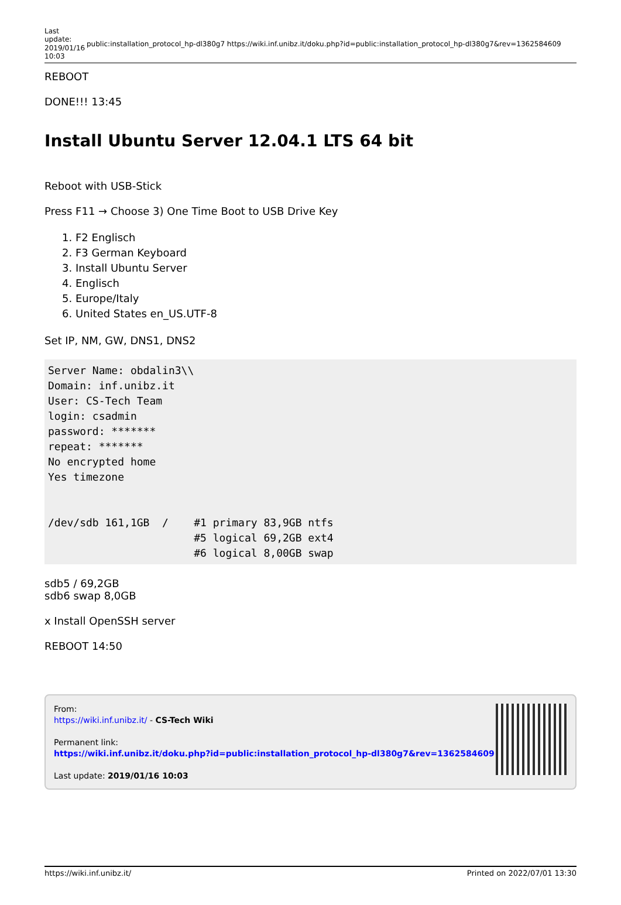Last update: 2019/01/16 10:03
public:installation_protocol_hp-dl380g7 https://wiki.inf.unibz.it/doku.php?id=public:installation_protocol_hp-dl380g7&rev=1362584609
REBOOT
DONE!!! 13:45
Install Ubuntu Server 12.04.1 LTS 64 bit
Reboot with USB-Stick
Press F11 → Choose 3) One Time Boot to USB Drive Key
1. F2 Englisch
2. F3 German Keyboard
3. Install Ubuntu Server
4. Englisch
5. Europe/Italy
6. United States en_US.UTF-8
Set IP, NM, GW, DNS1, DNS2
Server Name: obdalin3\\
Domain: inf.unibz.it
User: CS-Tech Team
login: csadmin
password: *******
repeat: *******
No encrypted home
Yes timezone


/dev/sdb 161,1GB  /    #1 primary 83,9GB ntfs
                       #5 logical 69,2GB ext4
                       #6 logical 8,00GB swap
sdb5 / 69,2GB
sdb6 swap 8,0GB
x Install OpenSSH server
REBOOT 14:50
From:
https://wiki.inf.unibz.it/ - CS-Tech Wiki
Permanent link:
https://wiki.inf.unibz.it/doku.php?id=public:installation_protocol_hp-dl380g7&rev=1362584609
Last update: 2019/01/16 10:03
https://wiki.inf.unibz.it/ Printed on 2022/07/01 13:30